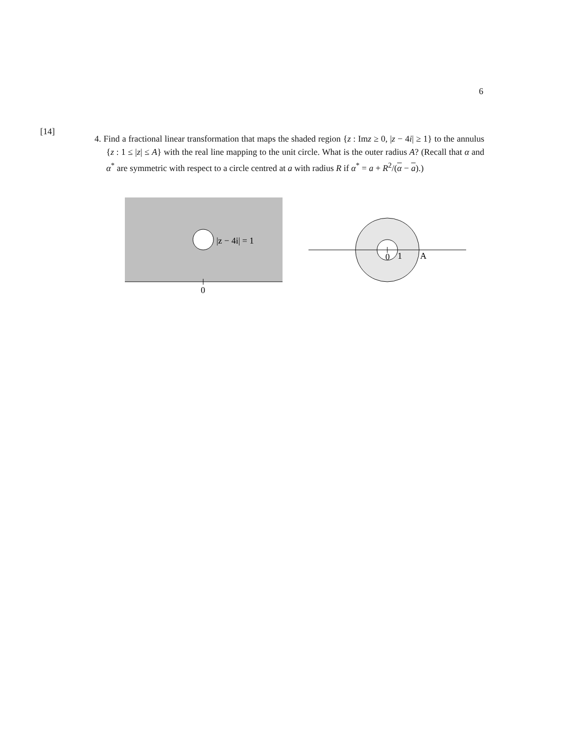6
[14]
4. Find a fractional linear transformation that maps the shaded region {z : Imz ≥ 0, |z − 4i| ≥ 1} to the annulus {z : 1 ≤ |z| ≤ A} with the real line mapping to the unit circle. What is the outer radius A? (Recall that α and α<sup>*</sup> are symmetric with respect to a circle centred at a with radius R if α<sup>*</sup> = a + R<sup>2</sup>/(α − a).)
|z − 4i| = 1
0
0
1
A